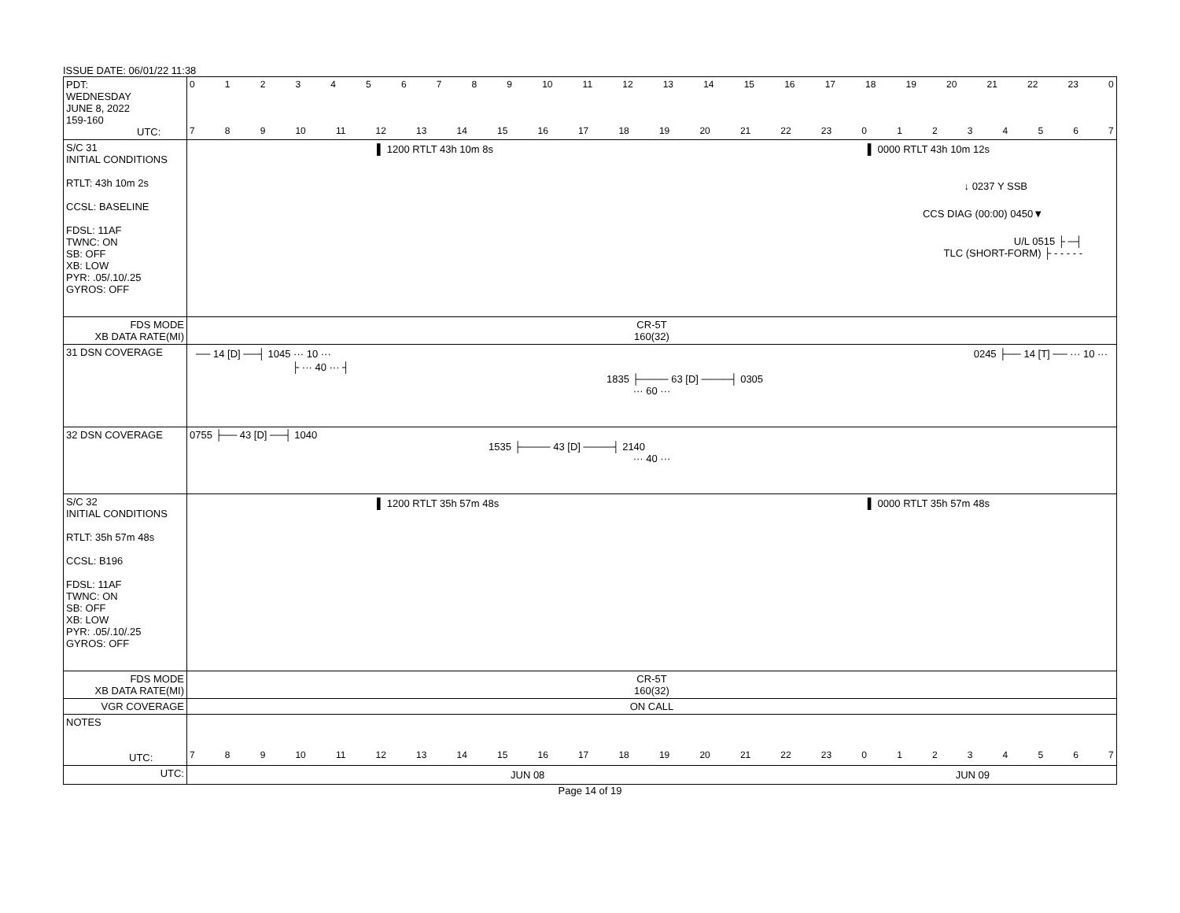ISSUE DATE: 06/01/22 11:38
| PDT: WEDNESDAY JUNE 8, 2022 159-160 UTC: | 0 1 2 3 4 5 6 7 8 9 10 11 12 13 14 15 16 17 18 19 20 21 22 23 0 7 8 9 10 11 12 13 14 15 16 17 18 19 20 21 22 23 0 1 2 3 4 5 6 7 |
| S/C 31 INITIAL CONDITIONS RTLT: 43h 10m 2s CCSL: BASELINE FDSL: 11AF TWNC: ON SB: OFF XB: LOW PYR: .05/.10/.25 GYROS: OFF | ▌ 1200 RTLT 43h 10m 8s ▌ 0000 RTLT 43h 10m 12s ↓ 0237 Y SSB CCS DIAG (00:00) 0450▼ U/L 0515 ├ ─┤ TLC (SHORT-FORM) ├ - - - - - |
| FDS MODE XB DATA RATE(MI) | CR-5T 160(32) |
| 31 DSN COVERAGE | ── 14 [D] ──┤ 1045 ··· 10 ··· 0245 ├── 14 [T] ── ··· 10 ··· ├ ··· 40 ··· ┤ 1835 ├──── 63 [D] ────┤ 0305 ··· 60 ··· |
| 32 DSN COVERAGE | 0755 ├── 43 [D] ──┤ 1040 1535 ├──── 43 [D] ────┤ 2140 ··· 40 ··· |
| S/C 32 INITIAL CONDITIONS RTLT: 35h 57m 48s CCSL: B196 FDSL: 11AF TWNC: ON SB: OFF XB: LOW PYR: .05/.10/.25 GYROS: OFF | ▌ 1200 RTLT 35h 57m 48s ▌ 0000 RTLT 35h 57m 48s |
| FDS MODE XB DATA RATE(MI) | CR-5T 160(32) |
| VGR COVERAGE | ON CALL |
| NOTES UTC: | 7 8 9 10 11 12 13 14 15 16 17 18 19 20 21 22 23 0 1 2 3 4 5 6 7 |
| UTC: | JUN 08 JUN 09 |
Page 14 of 19